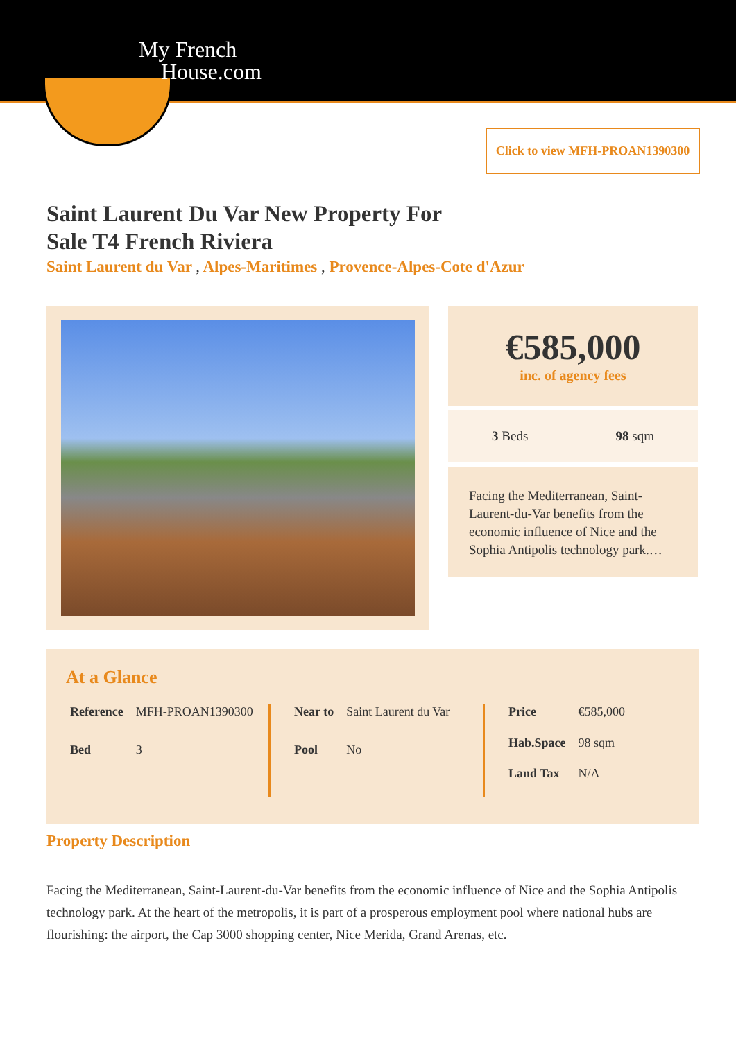My French
House.com
Click to view MFH-PROAN1390300
Saint Laurent Du Var New Property For Sale T4 French Riviera
Saint Laurent du Var , Alpes-Maritimes , Provence-Alpes-Cote d'Azur
€585,000
inc. of agency fees
3 Beds 98 sqm
Facing the Mediterranean, Saint-Laurent-du-Var benefits from the economic influence of Nice and the Sophia Antipolis technology park.…
At a Glance
| Reference | MFH-PROAN1390300 |
| Bed | 3 |
| Near to | Saint Laurent du Var |
| Pool | No |
| Price | €585,000 |
| Hab.Space | 98 sqm |
| Land Tax | N/A |
Property Description
Facing the Mediterranean, Saint-Laurent-du-Var benefits from the economic influence of Nice and the Sophia Antipolis technology park. At the heart of the metropolis, it is part of a prosperous employment pool where national hubs are flourishing: the airport, the Cap 3000 shopping center, Nice Merida, Grand Arenas, etc.